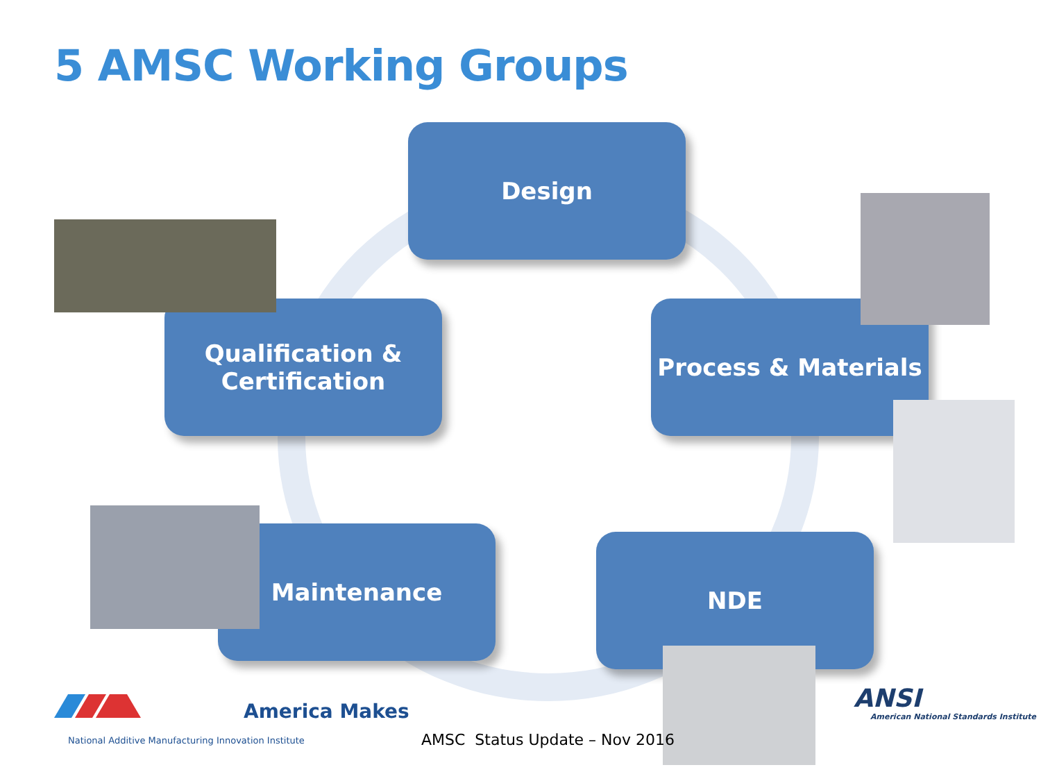5 AMSC Working Groups
Design
Process & Materials
NDE
Maintenance
Qualification &
Certification
America Makes
National Additive Manufacturing Innovation Institute
AMSC Status Update – Nov 2016
ANSI
American National Standards Institute